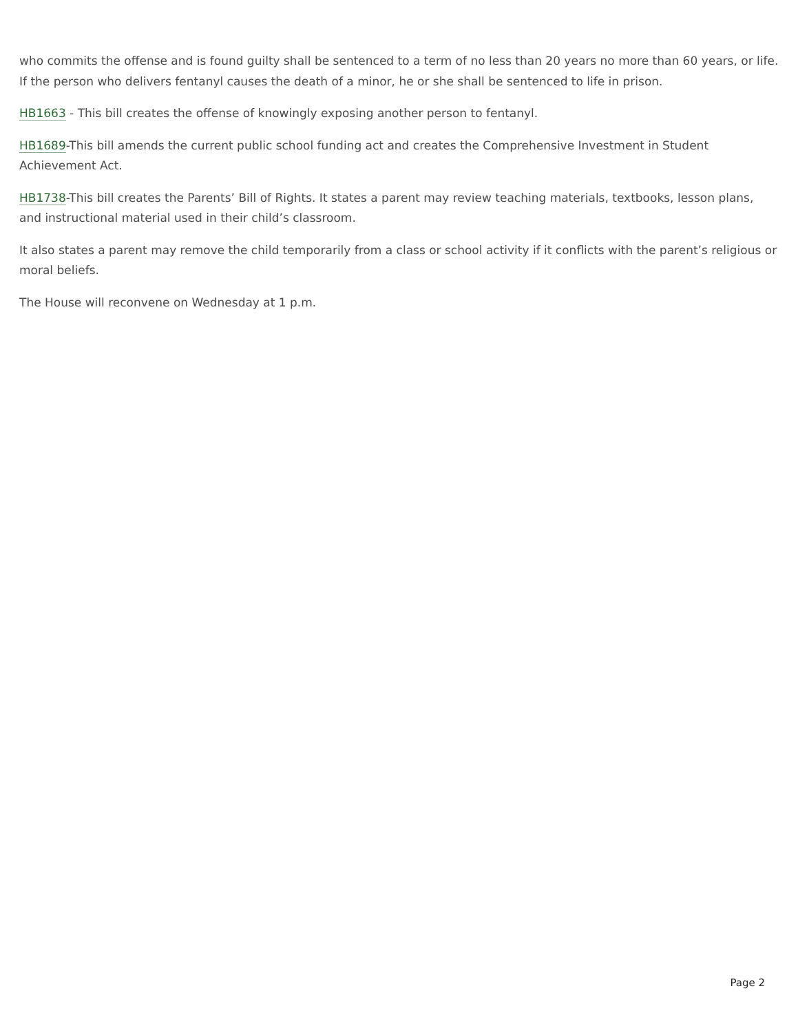who commits the offense and is found guilty shall be sentenced to a term of no less than 20 years no more than 60 years, or life. If the person who delivers fentanyl causes the death of a minor, he or she shall be sentenced to life in prison.
HB1663 - This bill creates the offense of knowingly exposing another person to fentanyl.
HB1689-This bill amends the current public school funding act and creates the Comprehensive Investment in Student Achievement Act.
HB1738-This bill creates the Parents’ Bill of Rights. It states a parent may review teaching materials, textbooks, lesson plans, and instructional material used in their child’s classroom.
It also states a parent may remove the child temporarily from a class or school activity if it conflicts with the parent’s religious or moral beliefs.
The House will reconvene on Wednesday at 1 p.m.
Page 2